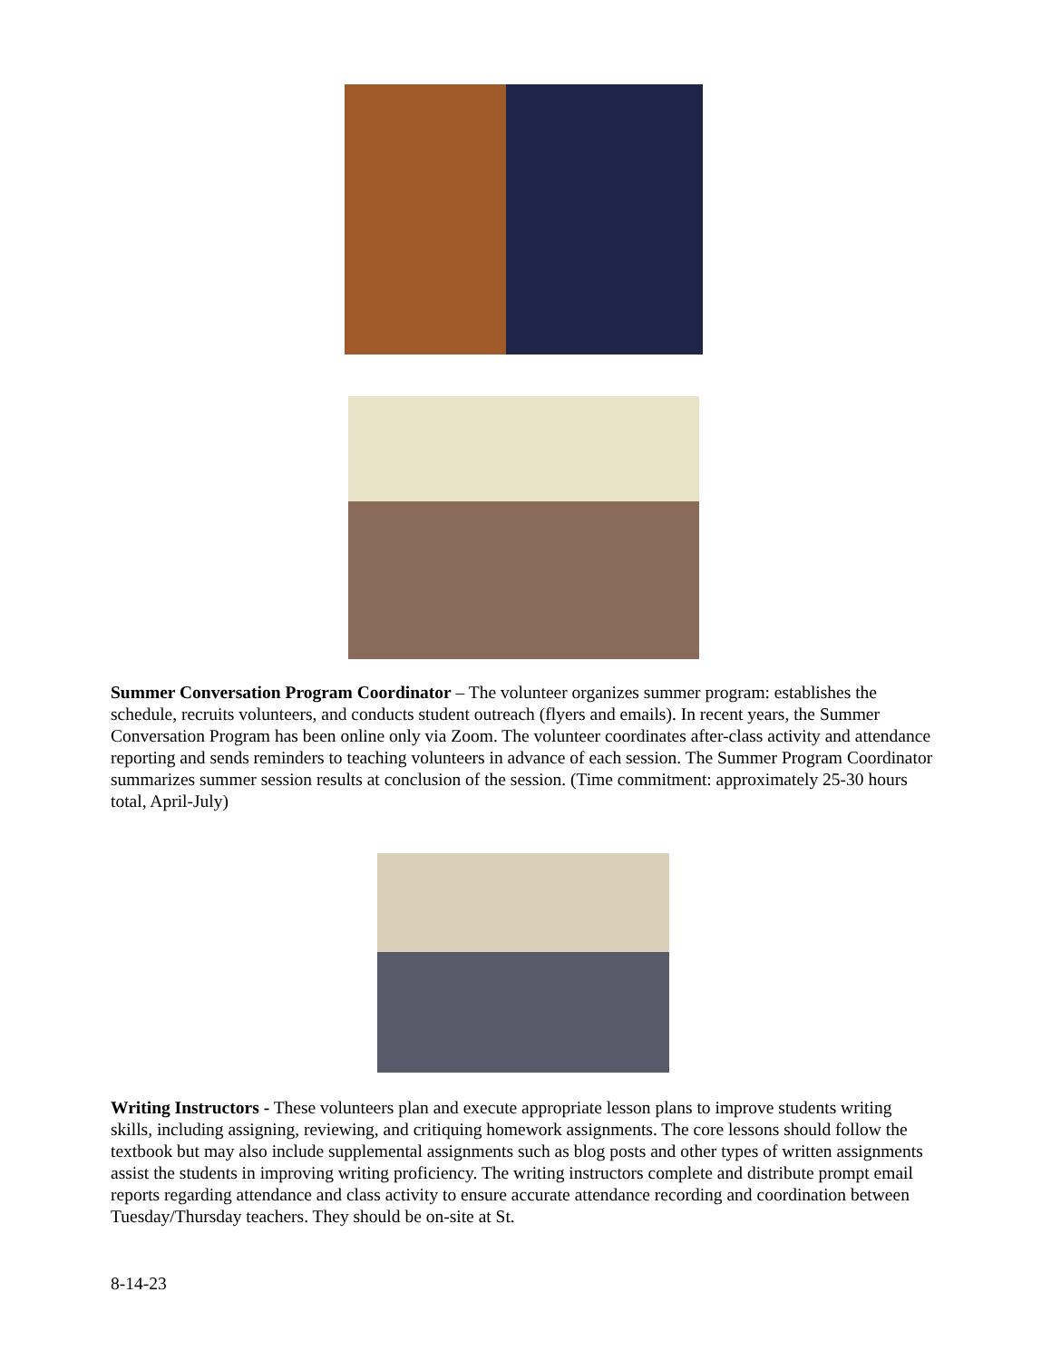Summer Conversation Program Coordinator – The volunteer organizes summer program: establishes the schedule, recruits volunteers, and conducts student outreach (flyers and emails). In recent years, the Summer Conversation Program has been online only via Zoom. The volunteer coordinates after-class activity and attendance reporting and sends reminders to teaching volunteers in advance of each session. The Summer Program Coordinator summarizes summer session results at conclusion of the session. (Time commitment: approximately 25-30 hours total, April-July)
Writing Instructors - These volunteers plan and execute appropriate lesson plans to improve students writing skills, including assigning, reviewing, and critiquing homework assignments. The core lessons should follow the textbook but may also include supplemental assignments such as blog posts and other types of written assignments assist the students in improving writing proficiency. The writing instructors complete and distribute prompt email reports regarding attendance and class activity to ensure accurate attendance recording and coordination between Tuesday/Thursday teachers. They should be on-site at St.
8-14-23